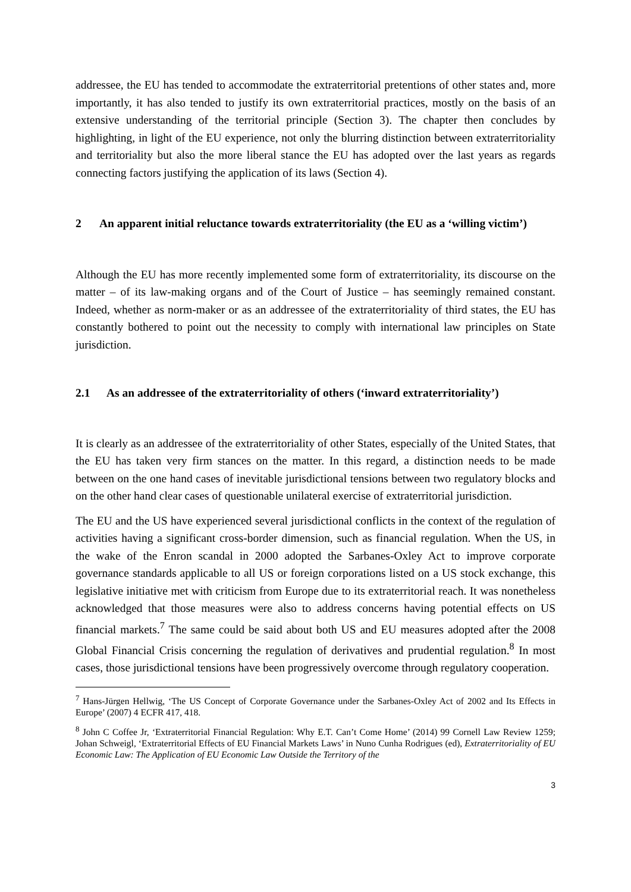addressee, the EU has tended to accommodate the extraterritorial pretentions of other states and, more importantly, it has also tended to justify its own extraterritorial practices, mostly on the basis of an extensive understanding of the territorial principle (Section 3). The chapter then concludes by highlighting, in light of the EU experience, not only the blurring distinction between extraterritoriality and territoriality but also the more liberal stance the EU has adopted over the last years as regards connecting factors justifying the application of its laws (Section 4).
2 An apparent initial reluctance towards extraterritoriality (the EU as a ‘willing victim’)
Although the EU has more recently implemented some form of extraterritoriality, its discourse on the matter – of its law-making organs and of the Court of Justice – has seemingly remained constant. Indeed, whether as norm-maker or as an addressee of the extraterritoriality of third states, the EU has constantly bothered to point out the necessity to comply with international law principles on State jurisdiction.
2.1 As an addressee of the extraterritoriality of others (‘inward extraterritoriality’)
It is clearly as an addressee of the extraterritoriality of other States, especially of the United States, that the EU has taken very firm stances on the matter. In this regard, a distinction needs to be made between on the one hand cases of inevitable jurisdictional tensions between two regulatory blocks and on the other hand clear cases of questionable unilateral exercise of extraterritorial jurisdiction.
The EU and the US have experienced several jurisdictional conflicts in the context of the regulation of activities having a significant cross-border dimension, such as financial regulation. When the US, in the wake of the Enron scandal in 2000 adopted the Sarbanes-Oxley Act to improve corporate governance standards applicable to all US or foreign corporations listed on a US stock exchange, this legislative initiative met with criticism from Europe due to its extraterritorial reach. It was nonetheless acknowledged that those measures were also to address concerns having potential effects on US financial markets.<sup>7</sup> The same could be said about both US and EU measures adopted after the 2008 Global Financial Crisis concerning the regulation of derivatives and prudential regulation.<sup>8</sup> In most cases, those jurisdictional tensions have been progressively overcome through regulatory cooperation.
<sup>7</sup> Hans-Jürgen Hellwig, ‘The US Concept of Corporate Governance under the Sarbanes-Oxley Act of 2002 and Its Effects in Europe’ (2007) 4 ECFR 417, 418.
<sup>8</sup> John C Coffee Jr, ‘Extraterritorial Financial Regulation: Why E.T. Can’t Come Home’ (2014) 99 Cornell Law Review 1259; Johan Schweigl, ‘Extraterritorial Effects of EU Financial Markets Laws’ in Nuno Cunha Rodrigues (ed), Extraterritoriality of EU Economic Law: The Application of EU Economic Law Outside the Territory of the
3